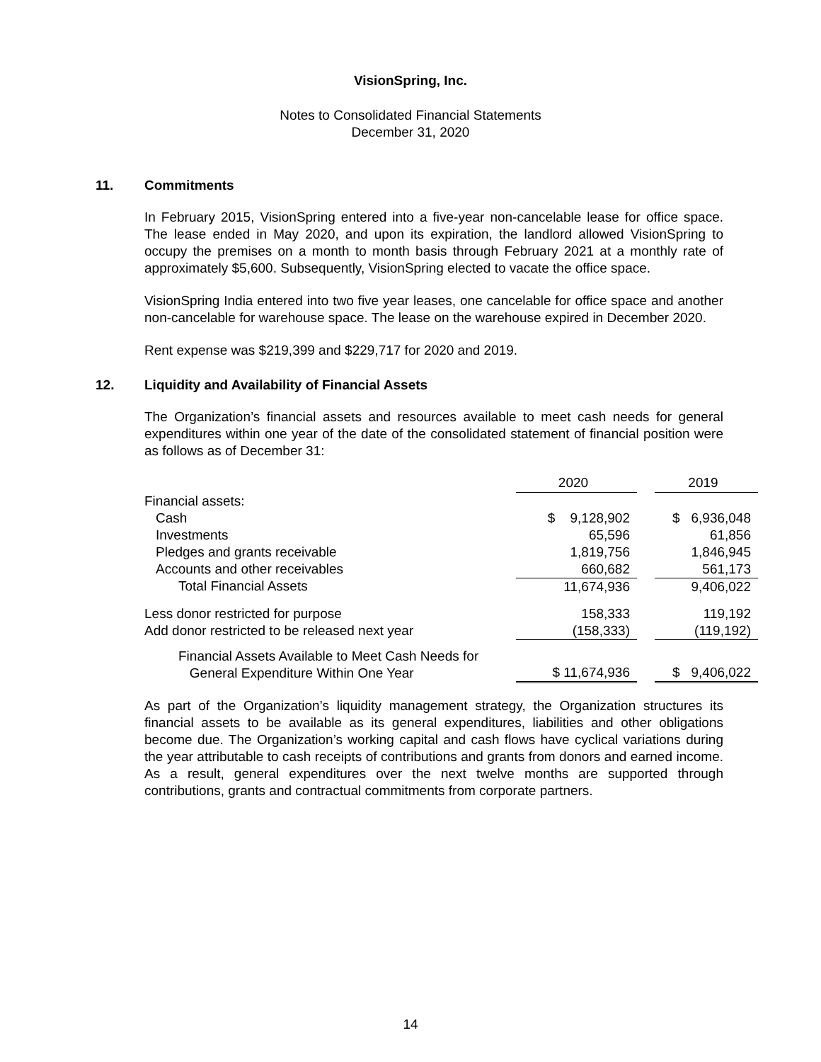VisionSpring, Inc.
Notes to Consolidated Financial Statements
December 31, 2020
11. Commitments
In February 2015, VisionSpring entered into a five-year non-cancelable lease for office space. The lease ended in May 2020, and upon its expiration, the landlord allowed VisionSpring to occupy the premises on a month to month basis through February 2021 at a monthly rate of approximately $5,600. Subsequently, VisionSpring elected to vacate the office space.
VisionSpring India entered into two five year leases, one cancelable for office space and another non-cancelable for warehouse space. The lease on the warehouse expired in December 2020.
Rent expense was $219,399 and $229,717 for 2020 and 2019.
12. Liquidity and Availability of Financial Assets
The Organization’s financial assets and resources available to meet cash needs for general expenditures within one year of the date of the consolidated statement of financial position were as follows as of December 31:
| | 2020 | | 2019 |
| Financial assets: | | | |
| Cash | $ 9,128,902 | | $ 6,936,048 |
| Investments | 65,596 | | 61,856 |
| Pledges and grants receivable | 1,819,756 | | 1,846,945 |
| Accounts and other receivables | 660,682 | | 561,173 |
| Total Financial Assets | 11,674,936 | | 9,406,022 |
| Less donor restricted for purpose | 158,333 | | 119,192 |
| Add donor restricted to be released next year | (158,333) | | (119,192) |
| Financial Assets Available to Meet Cash Needs for General Expenditure Within One Year | $ 11,674,936 | | $ 9,406,022 |
As part of the Organization’s liquidity management strategy, the Organization structures its financial assets to be available as its general expenditures, liabilities and other obligations become due. The Organization’s working capital and cash flows have cyclical variations during the year attributable to cash receipts of contributions and grants from donors and earned income. As a result, general expenditures over the next twelve months are supported through contributions, grants and contractual commitments from corporate partners.
14